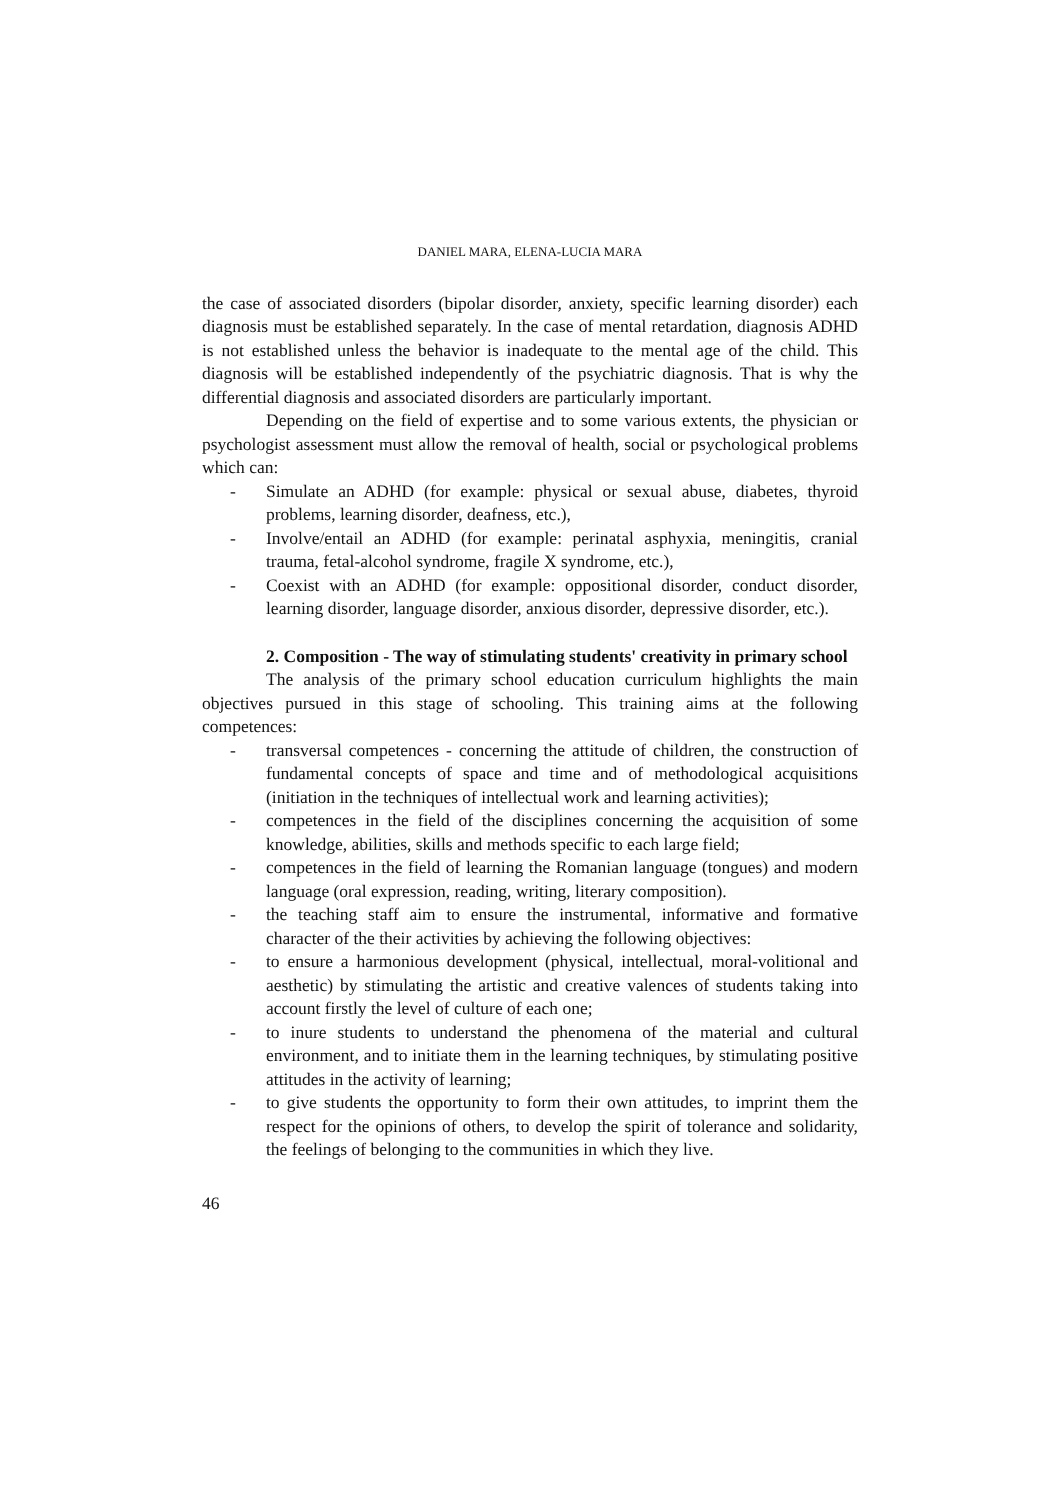DANIEL MARA, ELENA-LUCIA MARA
the case of associated disorders (bipolar disorder, anxiety, specific learning disorder) each diagnosis must be established separately. In the case of mental retardation, diagnosis ADHD is not established unless the behavior is inadequate to the mental age of the child. This diagnosis will be established independently of the psychiatric diagnosis. That is why the differential diagnosis and associated disorders are particularly important.
Depending on the field of expertise and to some various extents, the physician or psychologist assessment must allow the removal of health, social or psychological problems which can:
- Simulate an ADHD (for example: physical or sexual abuse, diabetes, thyroid problems, learning disorder, deafness, etc.),
- Involve/entail an ADHD (for example: perinatal asphyxia, meningitis, cranial trauma, fetal-alcohol syndrome, fragile X syndrome, etc.),
- Coexist with an ADHD (for example: oppositional disorder, conduct disorder, learning disorder, language disorder, anxious disorder, depressive disorder, etc.).
2. Composition - The way of stimulating students' creativity in primary school
The analysis of the primary school education curriculum highlights the main objectives pursued in this stage of schooling. This training aims at the following competences:
- transversal competences - concerning the attitude of children, the construction of fundamental concepts of space and time and of methodological acquisitions (initiation in the techniques of intellectual work and learning activities);
- competences in the field of the disciplines concerning the acquisition of some knowledge, abilities, skills and methods specific to each large field;
- competences in the field of learning the Romanian language (tongues) and modern language (oral expression, reading, writing, literary composition).
- the teaching staff aim to ensure the instrumental, informative and formative character of the their activities by achieving the following objectives:
- to ensure a harmonious development (physical, intellectual, moral-volitional and aesthetic) by stimulating the artistic and creative valences of students taking into account firstly the level of culture of each one;
- to inure students to understand the phenomena of the material and cultural environment, and to initiate them in the learning techniques, by stimulating positive attitudes in the activity of learning;
- to give students the opportunity to form their own attitudes, to imprint them the respect for the opinions of others, to develop the spirit of tolerance and solidarity, the feelings of belonging to the communities in which they live.
46